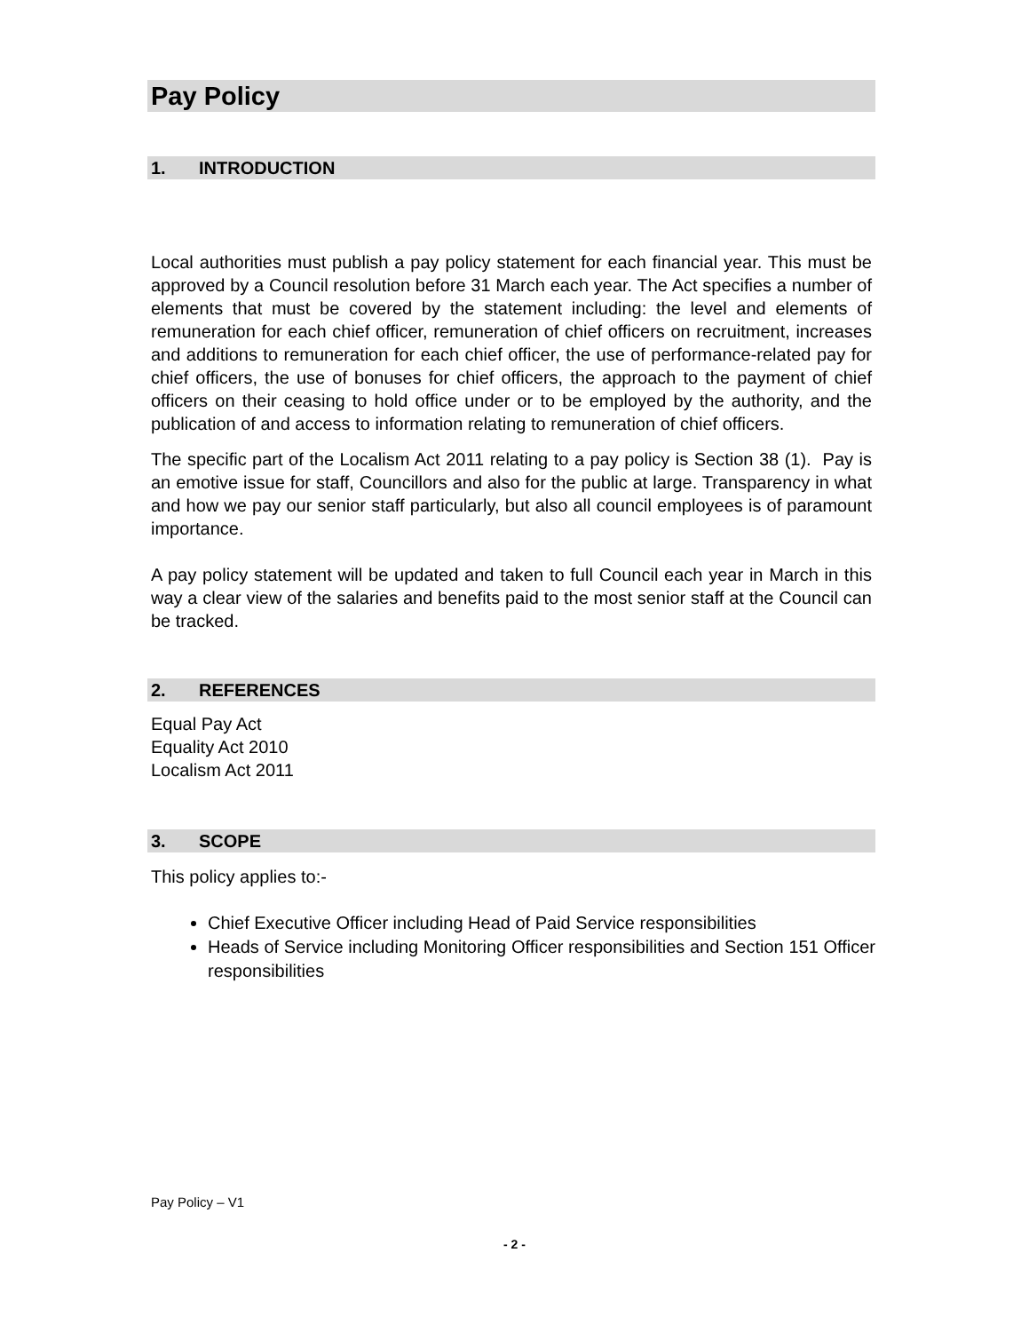Pay Policy
1. INTRODUCTION
Local authorities must publish a pay policy statement for each financial year. This must be approved by a Council resolution before 31 March each year. The Act specifies a number of elements that must be covered by the statement including: the level and elements of remuneration for each chief officer, remuneration of chief officers on recruitment, increases and additions to remuneration for each chief officer, the use of performance-related pay for chief officers, the use of bonuses for chief officers, the approach to the payment of chief officers on their ceasing to hold office under or to be employed by the authority, and the publication of and access to information relating to remuneration of chief officers.
The specific part of the Localism Act 2011 relating to a pay policy is Section 38 (1). Pay is an emotive issue for staff, Councillors and also for the public at large. Transparency in what and how we pay our senior staff particularly, but also all council employees is of paramount importance.
A pay policy statement will be updated and taken to full Council each year in March in this way a clear view of the salaries and benefits paid to the most senior staff at the Council can be tracked.
2. REFERENCES
Equal Pay Act
Equality Act 2010
Localism Act 2011
3. SCOPE
This policy applies to:-
Chief Executive Officer including Head of Paid Service responsibilities
Heads of Service including Monitoring Officer responsibilities and Section 151 Officer responsibilities
Pay Policy – V1
- 2 -